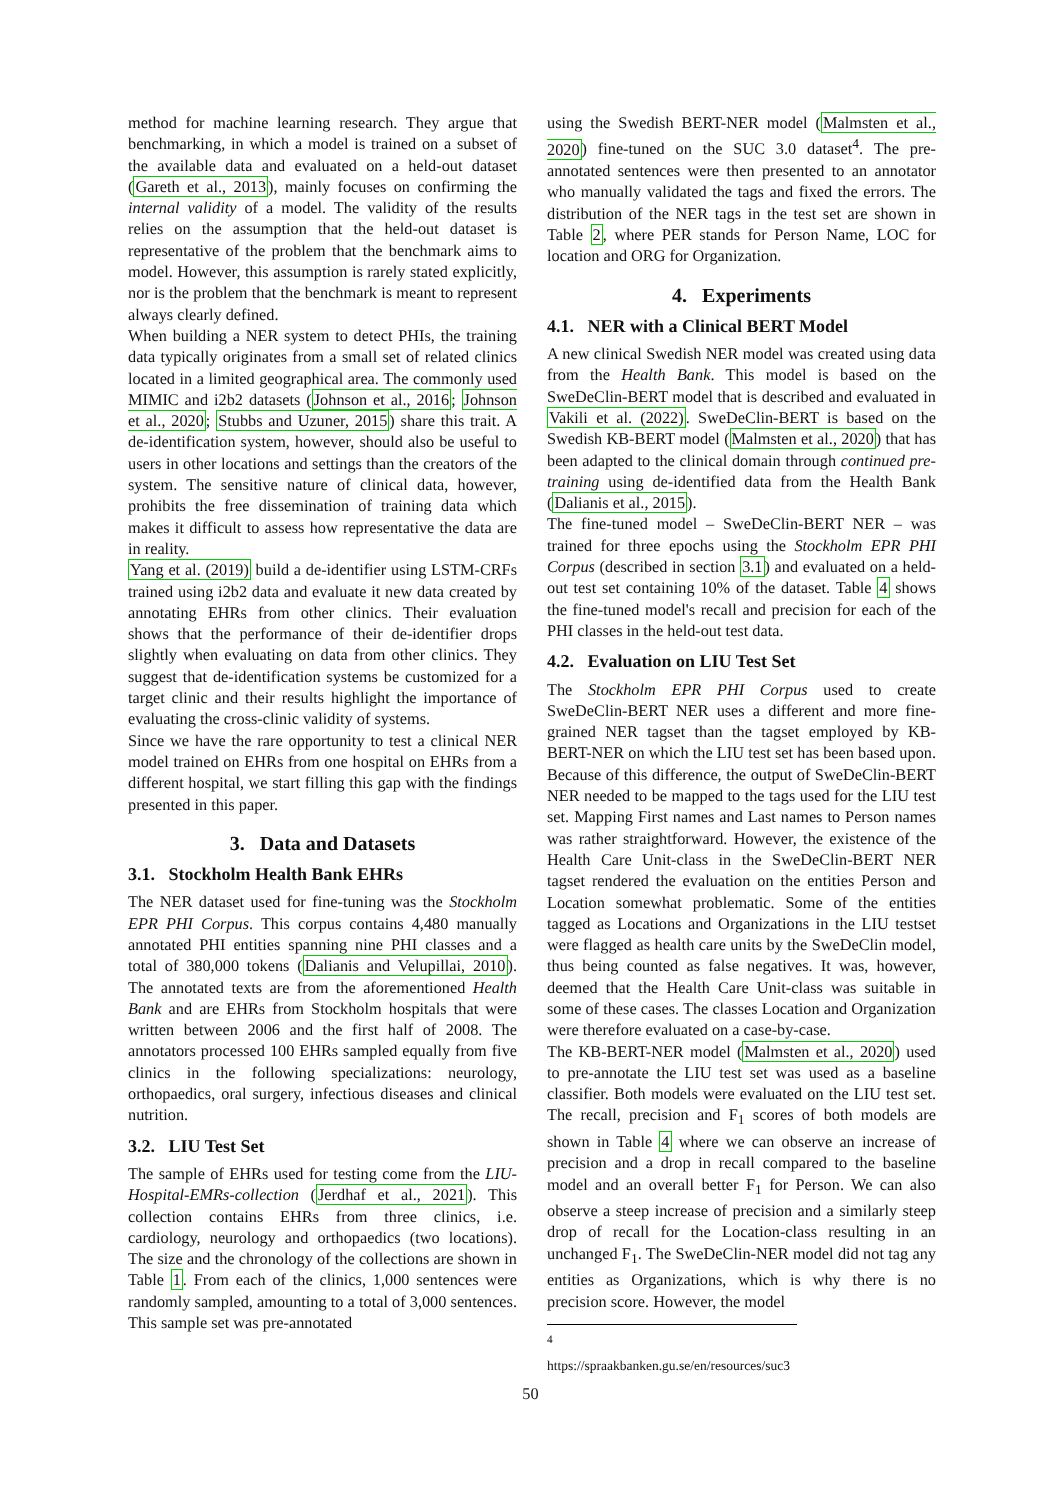method for machine learning research. They argue that benchmarking, in which a model is trained on a subset of the available data and evaluated on a held-out dataset (Gareth et al., 2013), mainly focuses on confirming the internal validity of a model. The validity of the results relies on the assumption that the held-out dataset is representative of the problem that the benchmark aims to model. However, this assumption is rarely stated explicitly, nor is the problem that the benchmark is meant to represent always clearly defined.
When building a NER system to detect PHIs, the training data typically originates from a small set of related clinics located in a limited geographical area. The commonly used MIMIC and i2b2 datasets (Johnson et al., 2016; Johnson et al., 2020; Stubbs and Uzuner, 2015) share this trait. A de-identification system, however, should also be useful to users in other locations and settings than the creators of the system. The sensitive nature of clinical data, however, prohibits the free dissemination of training data which makes it difficult to assess how representative the data are in reality.
Yang et al. (2019) build a de-identifier using LSTM-CRFs trained using i2b2 data and evaluate it new data created by annotating EHRs from other clinics. Their evaluation shows that the performance of their de-identifier drops slightly when evaluating on data from other clinics. They suggest that de-identification systems be customized for a target clinic and their results highlight the importance of evaluating the cross-clinic validity of systems.
Since we have the rare opportunity to test a clinical NER model trained on EHRs from one hospital on EHRs from a different hospital, we start filling this gap with the findings presented in this paper.
3. Data and Datasets
3.1. Stockholm Health Bank EHRs
The NER dataset used for fine-tuning was the Stockholm EPR PHI Corpus. This corpus contains 4,480 manually annotated PHI entities spanning nine PHI classes and a total of 380,000 tokens (Dalianis and Velupillai, 2010). The annotated texts are from the aforementioned Health Bank and are EHRs from Stockholm hospitals that were written between 2006 and the first half of 2008. The annotators processed 100 EHRs sampled equally from five clinics in the following specializations: neurology, orthopaedics, oral surgery, infectious diseases and clinical nutrition.
3.2. LIU Test Set
The sample of EHRs used for testing come from the LIU-Hospital-EMRs-collection (Jerdhaf et al., 2021). This collection contains EHRs from three clinics, i.e. cardiology, neurology and orthopaedics (two locations). The size and the chronology of the collections are shown in Table 1. From each of the clinics, 1,000 sentences were randomly sampled, amounting to a total of 3,000 sentences. This sample set was pre-annotated
using the Swedish BERT-NER model (Malmsten et al., 2020) fine-tuned on the SUC 3.0 dataset<sup>4</sup>. The pre-annotated sentences were then presented to an annotator who manually validated the tags and fixed the errors. The distribution of the NER tags in the test set are shown in Table 2, where PER stands for Person Name, LOC for location and ORG for Organization.
4. Experiments
4.1. NER with a Clinical BERT Model
A new clinical Swedish NER model was created using data from the Health Bank. This model is based on the SweDeClin-BERT model that is described and evaluated in Vakili et al. (2022). SweDeClin-BERT is based on the Swedish KB-BERT model (Malmsten et al., 2020) that has been adapted to the clinical domain through continued pre-training using de-identified data from the Health Bank (Dalianis et al., 2015).
The fine-tuned model – SweDeClin-BERT NER – was trained for three epochs using the Stockholm EPR PHI Corpus (described in section 3.1) and evaluated on a held-out test set containing 10% of the dataset. Table 4 shows the fine-tuned model's recall and precision for each of the PHI classes in the held-out test data.
4.2. Evaluation on LIU Test Set
The Stockholm EPR PHI Corpus used to create SweDeClin-BERT NER uses a different and more fine-grained NER tagset than the tagset employed by KB-BERT-NER on which the LIU test set has been based upon. Because of this difference, the output of SweDeClin-BERT NER needed to be mapped to the tags used for the LIU test set. Mapping First names and Last names to Person names was rather straightforward. However, the existence of the Health Care Unit-class in the SweDeClin-BERT NER tagset rendered the evaluation on the entities Person and Location somewhat problematic. Some of the entities tagged as Locations and Organizations in the LIU testset were flagged as health care units by the SweDeClin model, thus being counted as false negatives. It was, however, deemed that the Health Care Unit-class was suitable in some of these cases. The classes Location and Organization were therefore evaluated on a case-by-case.
The KB-BERT-NER model (Malmsten et al., 2020) used to pre-annotate the LIU test set was used as a baseline classifier. Both models were evaluated on the LIU test set. The recall, precision and F<sub>1</sub> scores of both models are shown in Table 4 where we can observe an increase of precision and a drop in recall compared to the baseline model and an overall better F<sub>1</sub> for Person. We can also observe a steep increase of precision and a similarly steep drop of recall for the Location-class resulting in an unchanged F<sub>1</sub>. The SweDeClin-NER model did not tag any entities as Organizations, which is why there is no precision score. However, the model
<sup>4</sup> https://spraakbanken.gu.se/en/resources/suc3
50